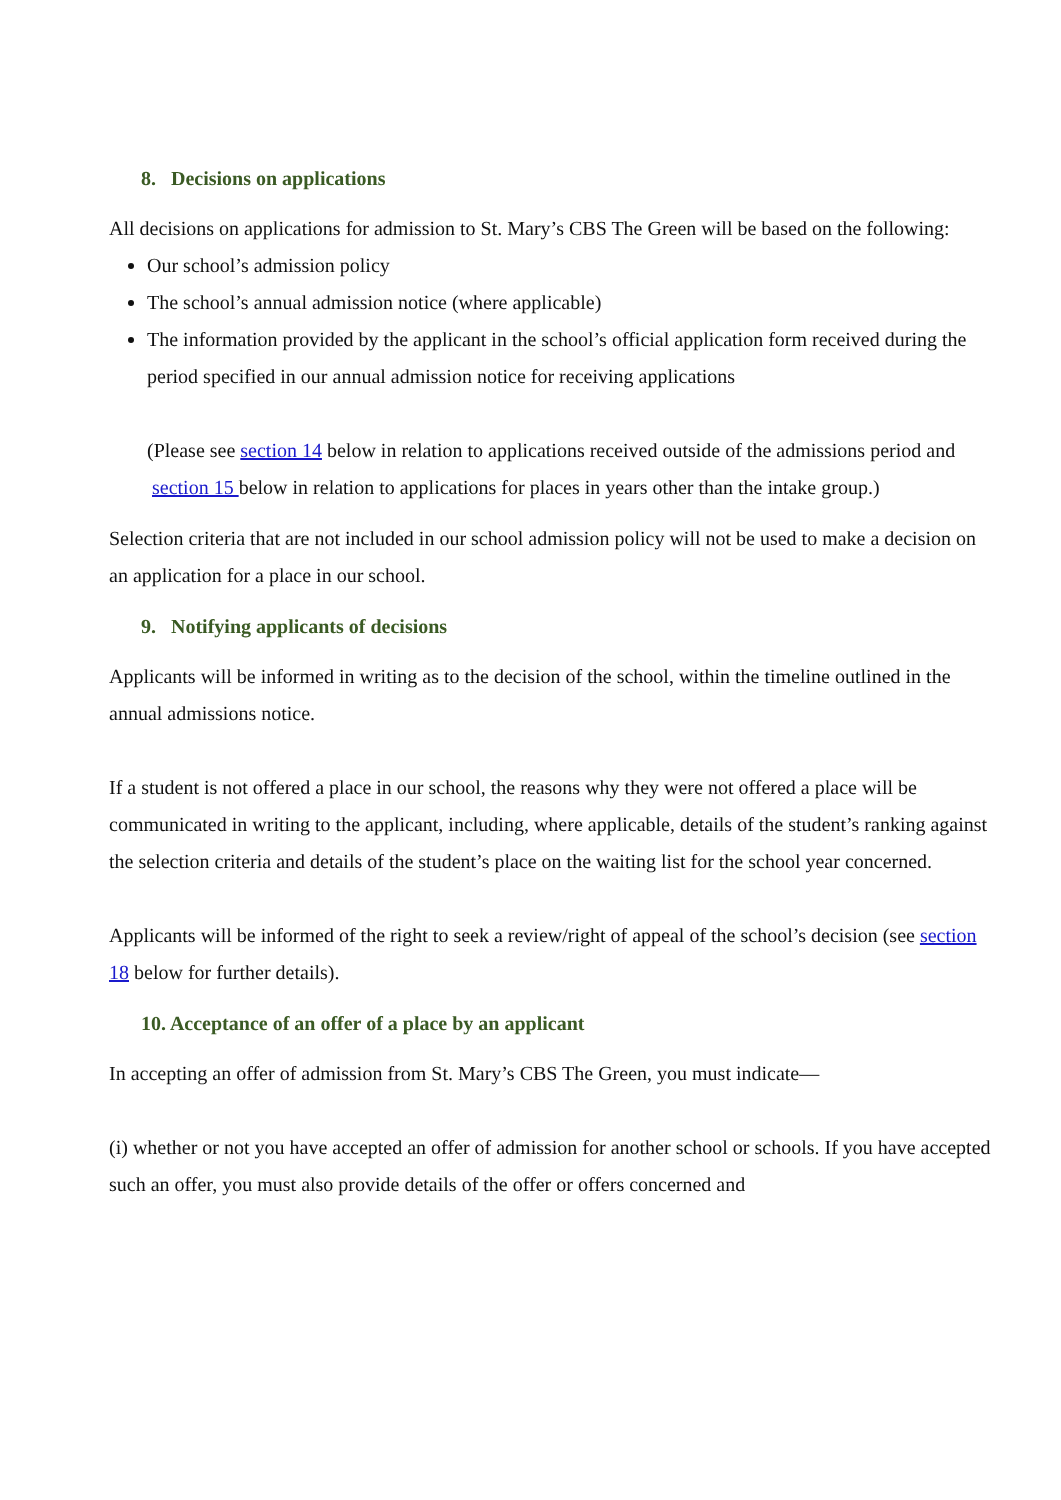8. Decisions on applications
All decisions on applications for admission to St. Mary’s CBS The Green will be based on the following:
Our school’s admission policy
The school’s annual admission notice (where applicable)
The information provided by the applicant in the school’s official application form received during the period specified in our annual admission notice for receiving applications
(Please see section 14 below in relation to applications received outside of the admissions period and section 15 below in relation to applications for places in years other than the intake group.)
Selection criteria that are not included in our school admission policy will not be used to make a decision on an application for a place in our school.
9. Notifying applicants of decisions
Applicants will be informed in writing as to the decision of the school, within the timeline outlined in the annual admissions notice.
If a student is not offered a place in our school, the reasons why they were not offered a place will be communicated in writing to the applicant, including, where applicable, details of the student’s ranking against the selection criteria and details of the student’s place on the waiting list for the school year concerned.
Applicants will be informed of the right to seek a review/right of appeal of the school’s decision (see section 18 below for further details).
10. Acceptance of an offer of a place by an applicant
In accepting an offer of admission from St. Mary’s CBS The Green, you must indicate—
(i) whether or not you have accepted an offer of admission for another school or schools. If you have accepted such an offer, you must also provide details of the offer or offers concerned and